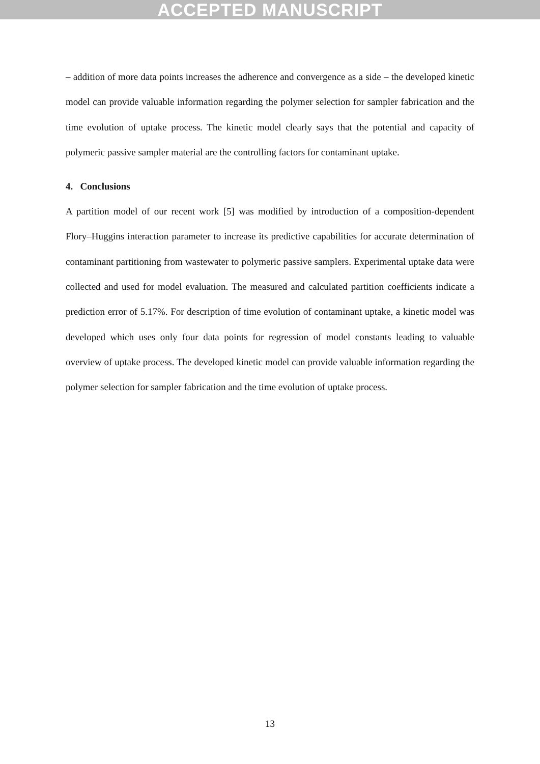ACCEPTED MANUSCRIPT
– addition of more data points increases the adherence and convergence as a side – the developed kinetic model can provide valuable information regarding the polymer selection for sampler fabrication and the time evolution of uptake process. The kinetic model clearly says that the potential and capacity of polymeric passive sampler material are the controlling factors for contaminant uptake.
4. Conclusions
A partition model of our recent work [5] was modified by introduction of a composition-dependent Flory–Huggins interaction parameter to increase its predictive capabilities for accurate determination of contaminant partitioning from wastewater to polymeric passive samplers. Experimental uptake data were collected and used for model evaluation. The measured and calculated partition coefficients indicate a prediction error of 5.17%. For description of time evolution of contaminant uptake, a kinetic model was developed which uses only four data points for regression of model constants leading to valuable overview of uptake process. The developed kinetic model can provide valuable information regarding the polymer selection for sampler fabrication and the time evolution of uptake process.
13